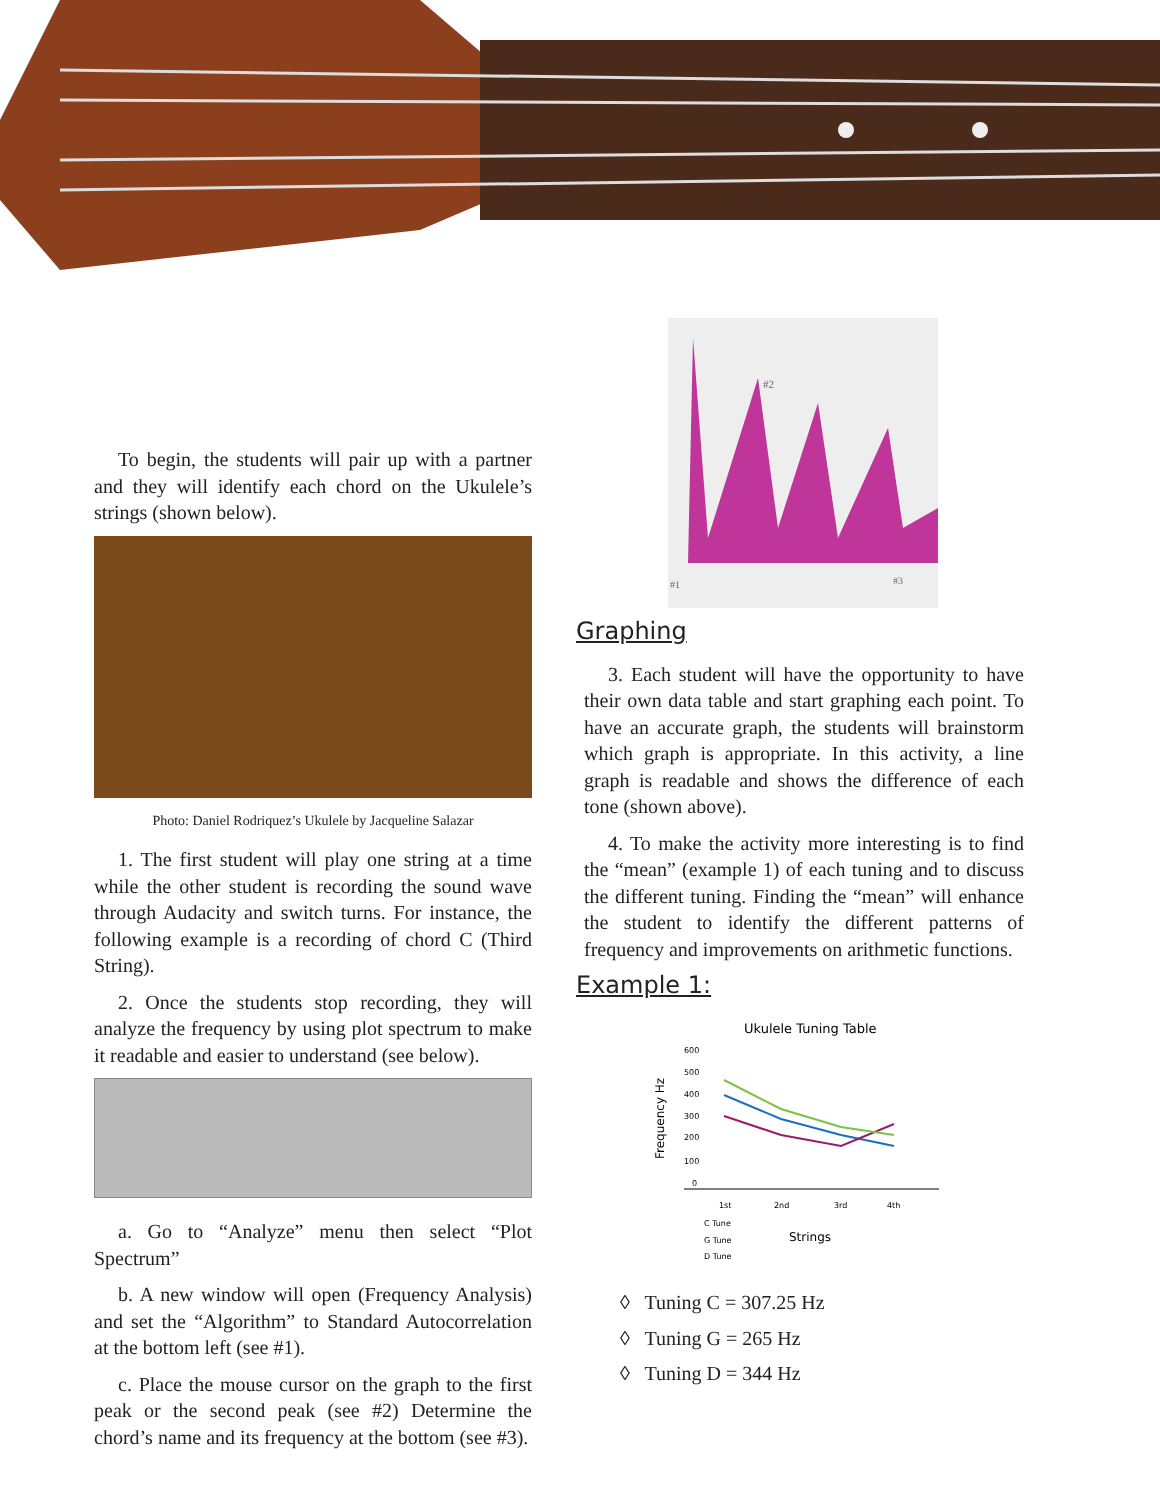To begin, the students will pair up with a partner and they will identify each chord on the Ukulele’s strings (shown below).
Photo: Daniel Rodriquez’s Ukulele by Jacqueline Salazar
1. The first student will play one string at a time while the other student is recording the sound wave through Audacity and switch turns. For instance, the following example is a recording of chord C (Third String).
2. Once the students stop recording, they will analyze the frequency by using plot spectrum to make it readable and easier to understand (see below).
a. Go to “Analyze” menu then select “Plot Spectrum”
b. A new window will open (Frequency Analysis) and set the “Algorithm” to Standard Autocorrelation at the bottom left (see #1).
c. Place the mouse cursor on the graph to the first peak or the second peak (see #2) Determine the chord’s name and its frequency at the bottom (see #3).
#2
#1
#3
Graphing
3. Each student will have the opportunity to have their own data table and start graphing each point. To have an accurate graph, the students will brainstorm which graph is appropriate. In this activity, a line graph is readable and shows the difference of each tone (shown above).
4. To make the activity more interesting is to find the “mean” (example 1) of each tuning and to discuss the different tuning. Finding the “mean” will enhance the student to identify the different patterns of frequency and improvements on arithmetic functions.
Example 1:
Ukulele Tuning Table
Frequency Hz
600
500
400
300
200
100
0
1st
2nd
3rd
4th
C Tune
G Tune
D Tune
Strings
◊ Tuning C = 307.25 Hz
◊ Tuning G = 265 Hz
◊ Tuning D = 344 Hz